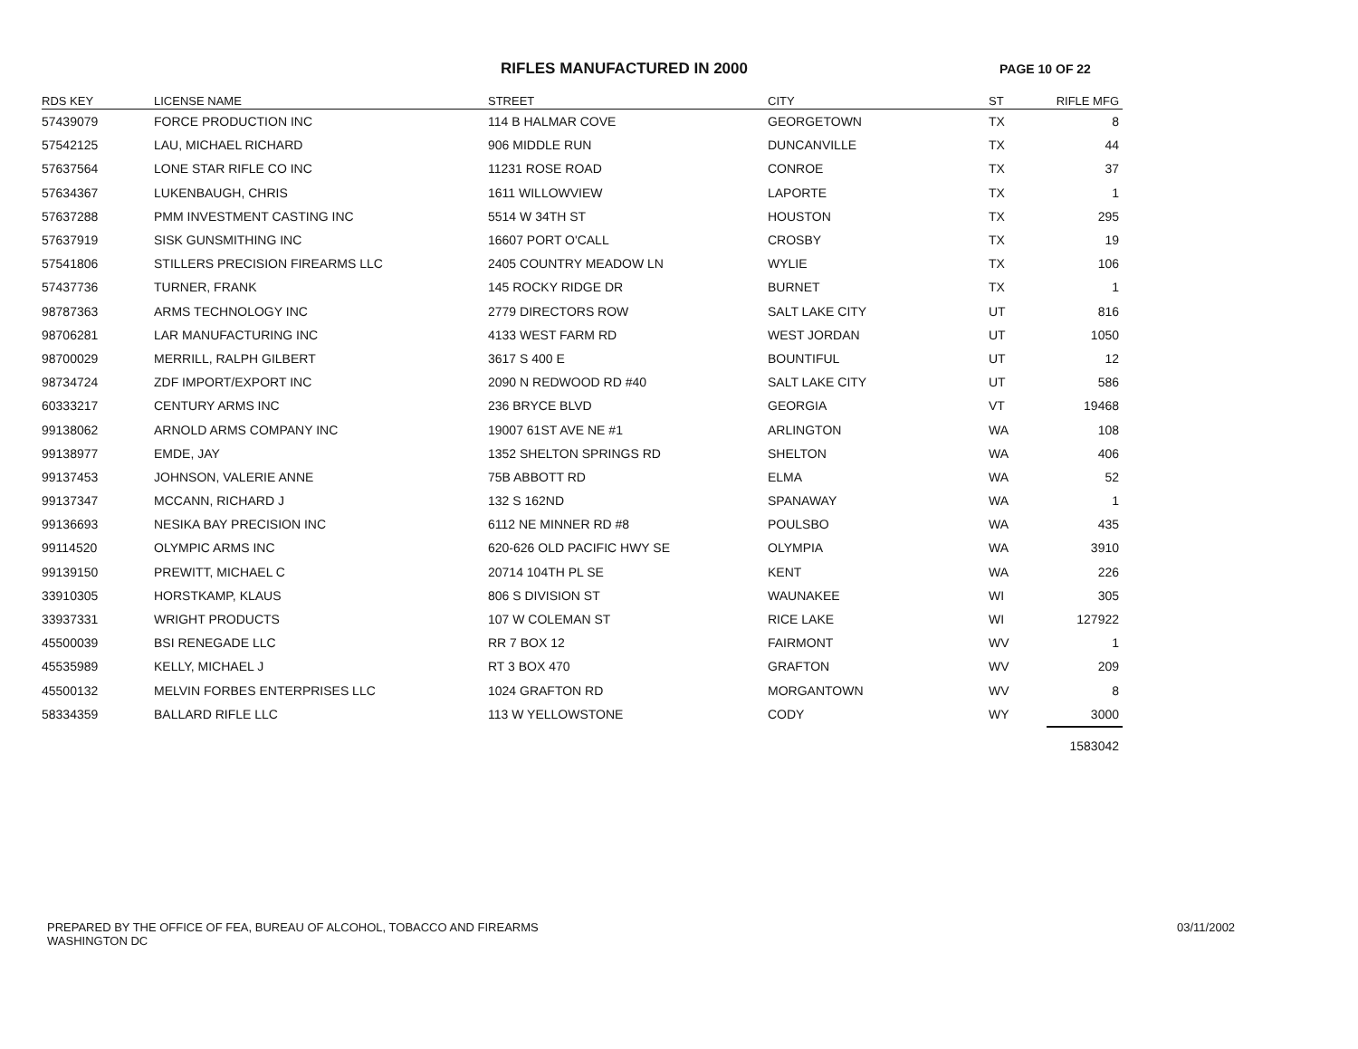RIFLES MANUFACTURED IN 2000 PAGE 10 OF 22
| RDS KEY | LICENSE NAME | STREET | CITY | ST | RIFLE MFG |
| --- | --- | --- | --- | --- | --- |
| 57439079 | FORCE PRODUCTION INC | 114 B HALMAR COVE | GEORGETOWN | TX | 8 |
| 57542125 | LAU, MICHAEL RICHARD | 906 MIDDLE RUN | DUNCANVILLE | TX | 44 |
| 57637564 | LONE STAR RIFLE CO INC | 11231 ROSE ROAD | CONROE | TX | 37 |
| 57634367 | LUKENBAUGH, CHRIS | 1611 WILLOWVIEW | LAPORTE | TX | 1 |
| 57637288 | PMM INVESTMENT CASTING INC | 5514 W 34TH ST | HOUSTON | TX | 295 |
| 57637919 | SISK GUNSMITHING INC | 16607 PORT O'CALL | CROSBY | TX | 19 |
| 57541806 | STILLERS PRECISION FIREARMS LLC | 2405 COUNTRY MEADOW LN | WYLIE | TX | 106 |
| 57437736 | TURNER, FRANK | 145 ROCKY RIDGE DR | BURNET | TX | 1 |
| 98787363 | ARMS TECHNOLOGY INC | 2779 DIRECTORS ROW | SALT LAKE CITY | UT | 816 |
| 98706281 | LAR MANUFACTURING INC | 4133 WEST FARM RD | WEST JORDAN | UT | 1050 |
| 98700029 | MERRILL, RALPH GILBERT | 3617 S 400 E | BOUNTIFUL | UT | 12 |
| 98734724 | ZDF IMPORT/EXPORT INC | 2090 N REDWOOD RD #40 | SALT LAKE CITY | UT | 586 |
| 60333217 | CENTURY ARMS INC | 236 BRYCE BLVD | GEORGIA | VT | 19468 |
| 99138062 | ARNOLD ARMS COMPANY INC | 19007 61ST AVE NE #1 | ARLINGTON | WA | 108 |
| 99138977 | EMDE, JAY | 1352 SHELTON SPRINGS RD | SHELTON | WA | 406 |
| 99137453 | JOHNSON, VALERIE ANNE | 75B ABBOTT RD | ELMA | WA | 52 |
| 99137347 | MCCANN, RICHARD J | 132 S 162ND | SPANAWAY | WA | 1 |
| 99136693 | NESIKA BAY PRECISION INC | 6112 NE MINNER RD #8 | POULSBO | WA | 435 |
| 99114520 | OLYMPIC ARMS INC | 620-626 OLD PACIFIC HWY SE | OLYMPIA | WA | 3910 |
| 99139150 | PREWITT, MICHAEL C | 20714 104TH PL SE | KENT | WA | 226 |
| 33910305 | HORSTKAMP, KLAUS | 806 S DIVISION ST | WAUNAKEE | WI | 305 |
| 33937331 | WRIGHT PRODUCTS | 107 W COLEMAN ST | RICE LAKE | WI | 127922 |
| 45500039 | BSI RENEGADE LLC | RR 7 BOX 12 | FAIRMONT | WV | 1 |
| 45535989 | KELLY, MICHAEL J | RT 3 BOX 470 | GRAFTON | WV | 209 |
| 45500132 | MELVIN FORBES ENTERPRISES LLC | 1024 GRAFTON RD | MORGANTOWN | WV | 8 |
| 58334359 | BALLARD RIFLE LLC | 113 W YELLOWSTONE | CODY | WY | 3000 |
| | | | | | 1583042 |
PREPARED BY THE OFFICE OF FEA, BUREAU OF ALCOHOL, TOBACCO AND FIREARMS
WASHINGTON DC
03/11/2002